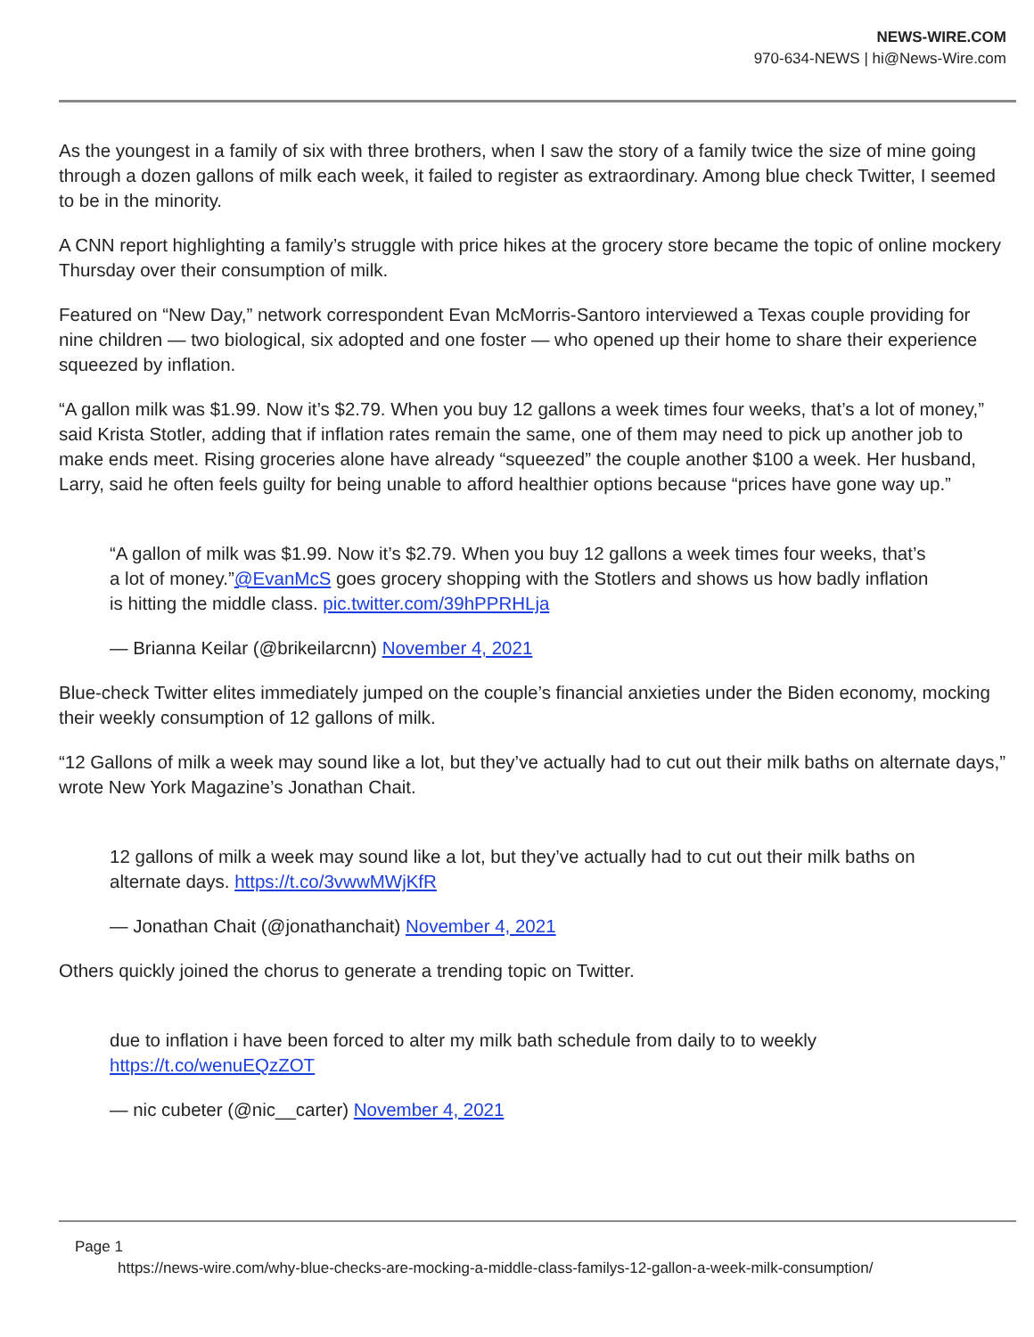NEWS-WIRE.COM
970-634-NEWS | hi@News-Wire.com
As the youngest in a family of six with three brothers, when I saw the story of a family twice the size of mine going through a dozen gallons of milk each week, it failed to register as extraordinary. Among blue check Twitter, I seemed to be in the minority.
A CNN report highlighting a family’s struggle with price hikes at the grocery store became the topic of online mockery Thursday over their consumption of milk.
Featured on “New Day,” network correspondent Evan McMorris-Santoro interviewed a Texas couple providing for nine children — two biological, six adopted and one foster — who opened up their home to share their experience squeezed by inflation.
“A gallon milk was $1.99. Now it’s $2.79. When you buy 12 gallons a week times four weeks, that’s a lot of money,” said Krista Stotler, adding that if inflation rates remain the same, one of them may need to pick up another job to make ends meet. Rising groceries alone have already “squeezed” the couple another $100 a week. Her husband, Larry, said he often feels guilty for being unable to afford healthier options because “prices have gone way up.”
“A gallon of milk was $1.99. Now it’s $2.79. When you buy 12 gallons a week times four weeks, that’s a lot of money.”@EvanMcS goes grocery shopping with the Stotlers and shows us how badly inflation is hitting the middle class. pic.twitter.com/39hPPRHLja
— Brianna Keilar (@brikeilarcnn) November 4, 2021
Blue-check Twitter elites immediately jumped on the couple’s financial anxieties under the Biden economy, mocking their weekly consumption of 12 gallons of milk.
“12 Gallons of milk a week may sound like a lot, but they’ve actually had to cut out their milk baths on alternate days,” wrote New York Magazine’s Jonathan Chait.
12 gallons of milk a week may sound like a lot, but they’ve actually had to cut out their milk baths on alternate days. https://t.co/3vwwMWjKfR
— Jonathan Chait (@jonathanchait) November 4, 2021
Others quickly joined the chorus to generate a trending topic on Twitter.
due to inflation i have been forced to alter my milk bath schedule from daily to to weekly https://t.co/wenuEQzZOT
— nic cubeter (@nic__carter) November 4, 2021
Page 1
https://news-wire.com/why-blue-checks-are-mocking-a-middle-class-familys-12-gallon-a-week-milk-consumption/